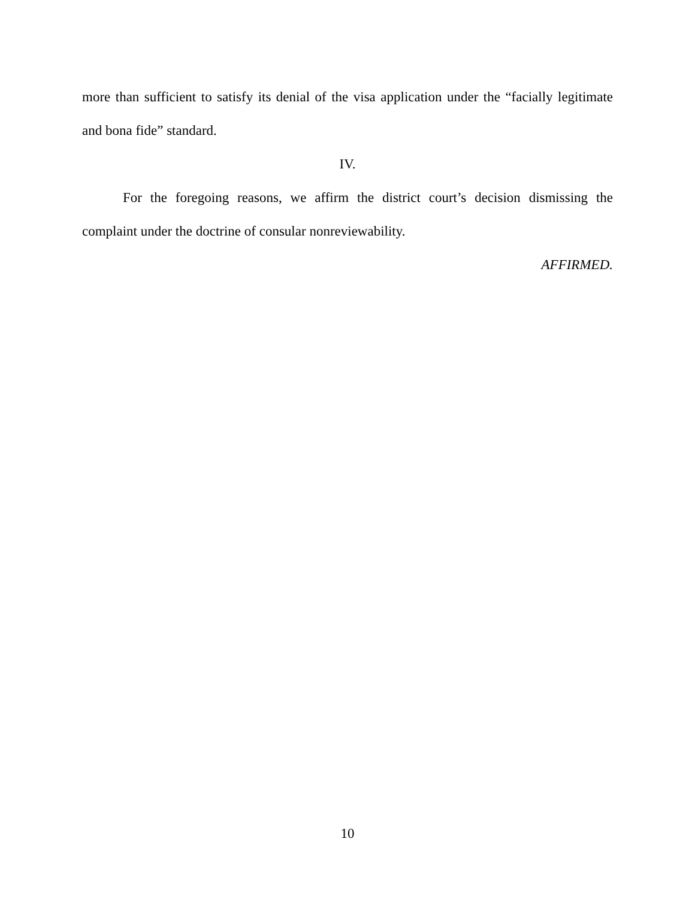more than sufficient to satisfy its denial of the visa application under the “facially legitimate and bona fide” standard.
IV.
For the foregoing reasons, we affirm the district court’s decision dismissing the complaint under the doctrine of consular nonreviewability.
AFFIRMED.
10